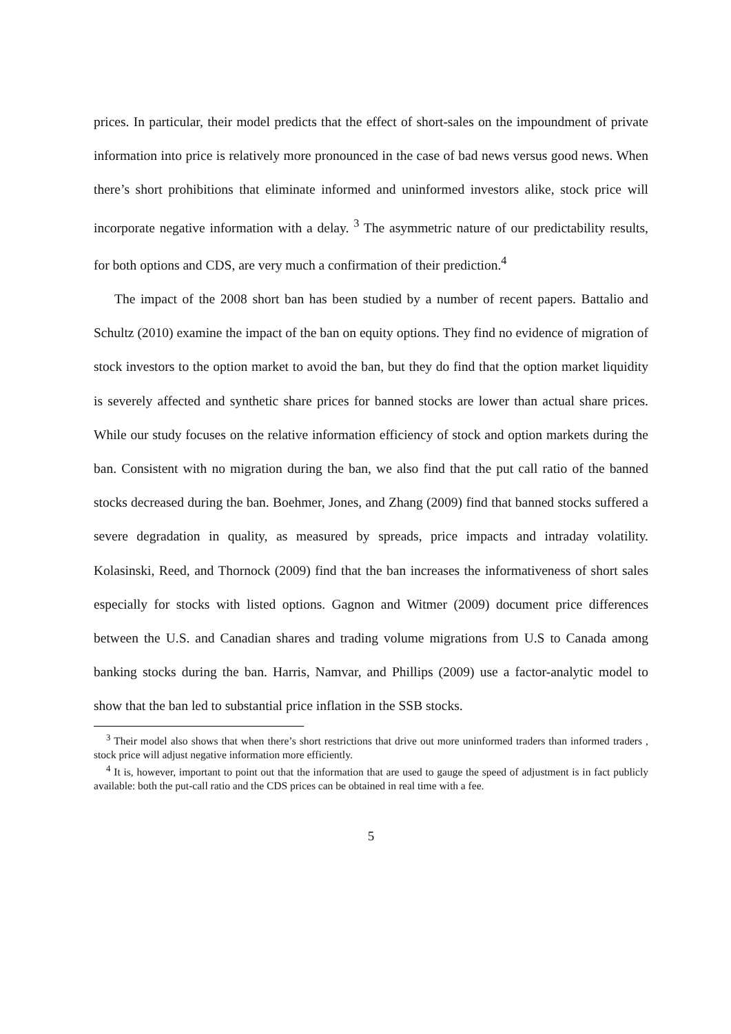prices. In particular, their model predicts that the effect of short-sales on the impoundment of private information into price is relatively more pronounced in the case of bad news versus good news. When there’s short prohibitions that eliminate informed and uninformed investors alike, stock price will incorporate negative information with a delay. <sup>3</sup> The asymmetric nature of our predictability results, for both options and CDS, are very much a confirmation of their prediction.<sup>4</sup>
The impact of the 2008 short ban has been studied by a number of recent papers. Battalio and Schultz (2010) examine the impact of the ban on equity options. They find no evidence of migration of stock investors to the option market to avoid the ban, but they do find that the option market liquidity is severely affected and synthetic share prices for banned stocks are lower than actual share prices. While our study focuses on the relative information efficiency of stock and option markets during the ban. Consistent with no migration during the ban, we also find that the put call ratio of the banned stocks decreased during the ban. Boehmer, Jones, and Zhang (2009) find that banned stocks suffered a severe degradation in quality, as measured by spreads, price impacts and intraday volatility. Kolasinski, Reed, and Thornock (2009) find that the ban increases the informativeness of short sales especially for stocks with listed options. Gagnon and Witmer (2009) document price differences between the U.S. and Canadian shares and trading volume migrations from U.S to Canada among banking stocks during the ban. Harris, Namvar, and Phillips (2009) use a factor-analytic model to show that the ban led to substantial price inflation in the SSB stocks.
<sup>3</sup> Their model also shows that when there’s short restrictions that drive out more uninformed traders than informed traders , stock price will adjust negative information more efficiently.
<sup>4</sup> It is, however, important to point out that the information that are used to gauge the speed of adjustment is in fact publicly available: both the put-call ratio and the CDS prices can be obtained in real time with a fee.
5